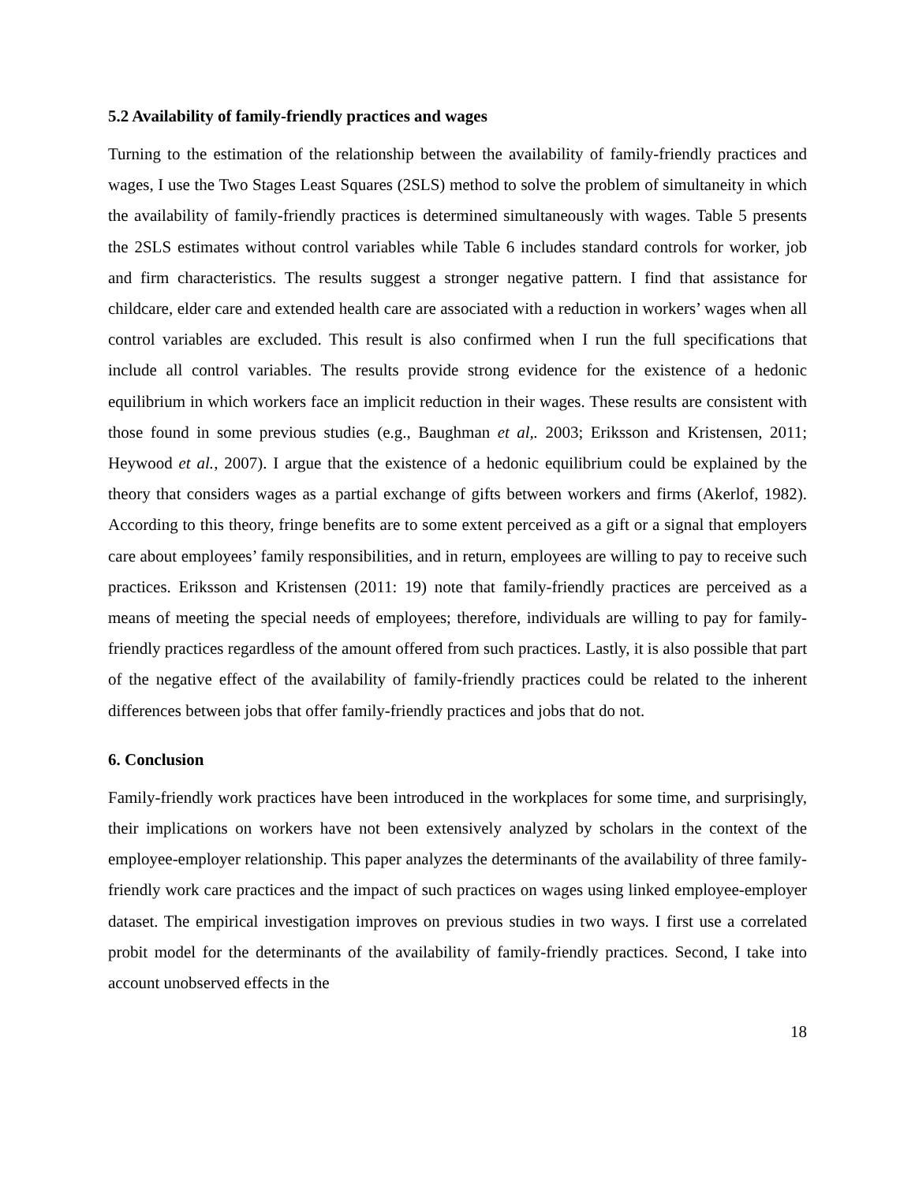5.2 Availability of family-friendly practices and wages
Turning to the estimation of the relationship between the availability of family-friendly practices and wages, I use the Two Stages Least Squares (2SLS) method to solve the problem of simultaneity in which the availability of family-friendly practices is determined simultaneously with wages. Table 5 presents the 2SLS estimates without control variables while Table 6 includes standard controls for worker, job and firm characteristics. The results suggest a stronger negative pattern. I find that assistance for childcare, elder care and extended health care are associated with a reduction in workers’ wages when all control variables are excluded. This result is also confirmed when I run the full specifications that include all control variables. The results provide strong evidence for the existence of a hedonic equilibrium in which workers face an implicit reduction in their wages. These results are consistent with those found in some previous studies (e.g., Baughman et al,. 2003; Eriksson and Kristensen, 2011; Heywood et al., 2007). I argue that the existence of a hedonic equilibrium could be explained by the theory that considers wages as a partial exchange of gifts between workers and firms (Akerlof, 1982). According to this theory, fringe benefits are to some extent perceived as a gift or a signal that employers care about employees’ family responsibilities, and in return, employees are willing to pay to receive such practices. Eriksson and Kristensen (2011: 19) note that family-friendly practices are perceived as a means of meeting the special needs of employees; therefore, individuals are willing to pay for family-friendly practices regardless of the amount offered from such practices. Lastly, it is also possible that part of the negative effect of the availability of family-friendly practices could be related to the inherent differences between jobs that offer family-friendly practices and jobs that do not.
6. Conclusion
Family-friendly work practices have been introduced in the workplaces for some time, and surprisingly, their implications on workers have not been extensively analyzed by scholars in the context of the employee-employer relationship. This paper analyzes the determinants of the availability of three family-friendly work care practices and the impact of such practices on wages using linked employee-employer dataset. The empirical investigation improves on previous studies in two ways. I first use a correlated probit model for the determinants of the availability of family-friendly practices. Second, I take into account unobserved effects in the
18